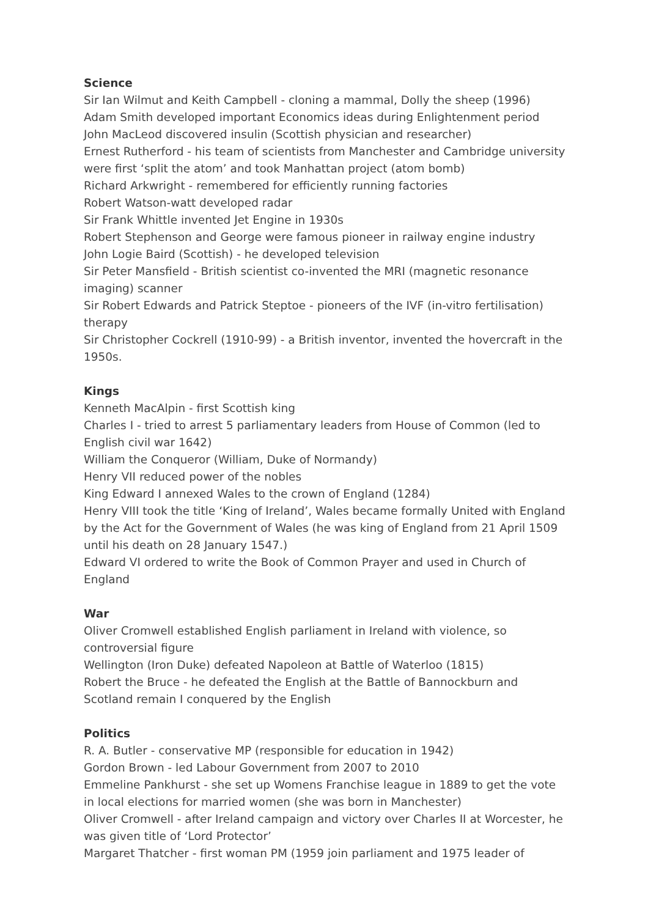Science
Sir Ian Wilmut and Keith Campbell - cloning a mammal, Dolly the sheep (1996)
Adam Smith developed important Economics ideas during Enlightenment period
John MacLeod discovered insulin (Scottish physician and researcher)
Ernest Rutherford - his team of scientists from Manchester and Cambridge university were first ‘split the atom’ and took Manhattan project (atom bomb)
Richard Arkwright - remembered for efficiently running factories
Robert Watson-watt developed radar
Sir Frank Whittle invented Jet Engine in 1930s
Robert Stephenson and George were famous pioneer in railway engine industry
John Logie Baird (Scottish) - he developed television
Sir Peter Mansfield - British scientist co-invented the MRI (magnetic resonance imaging) scanner
Sir Robert Edwards and Patrick Steptoe - pioneers of the IVF (in-vitro fertilisation) therapy
Sir Christopher Cockrell (1910-99) - a British inventor, invented the hovercraft in the 1950s.
Kings
Kenneth MacAlpin - first Scottish king
Charles I - tried to arrest 5 parliamentary leaders from House of Common (led to English civil war 1642)
William the Conqueror (William, Duke of Normandy)
Henry VII reduced power of the nobles
King Edward I annexed Wales to the crown of England (1284)
Henry VIII took the title ‘King of Ireland’, Wales became formally United with England by the Act for the Government of Wales (he was king of England from 21 April 1509 until his death on 28 January 1547.)
Edward VI ordered to write the Book of Common Prayer and used in Church of England
War
Oliver Cromwell established English parliament in Ireland with violence, so controversial figure
Wellington (Iron Duke) defeated Napoleon at Battle of Waterloo (1815)
Robert the Bruce - he defeated the English at the Battle of Bannockburn and Scotland remain I conquered by the English
Politics
R. A. Butler - conservative MP (responsible for education in 1942)
Gordon Brown - led Labour Government from 2007 to 2010
Emmeline Pankhurst - she set up Womens Franchise league in 1889 to get the vote in local elections for married women (she was born in Manchester)
Oliver Cromwell - after Ireland campaign and victory over Charles II at Worcester, he was given title of ‘Lord Protector’
Margaret Thatcher - first woman PM (1959 join parliament and 1975 leader of